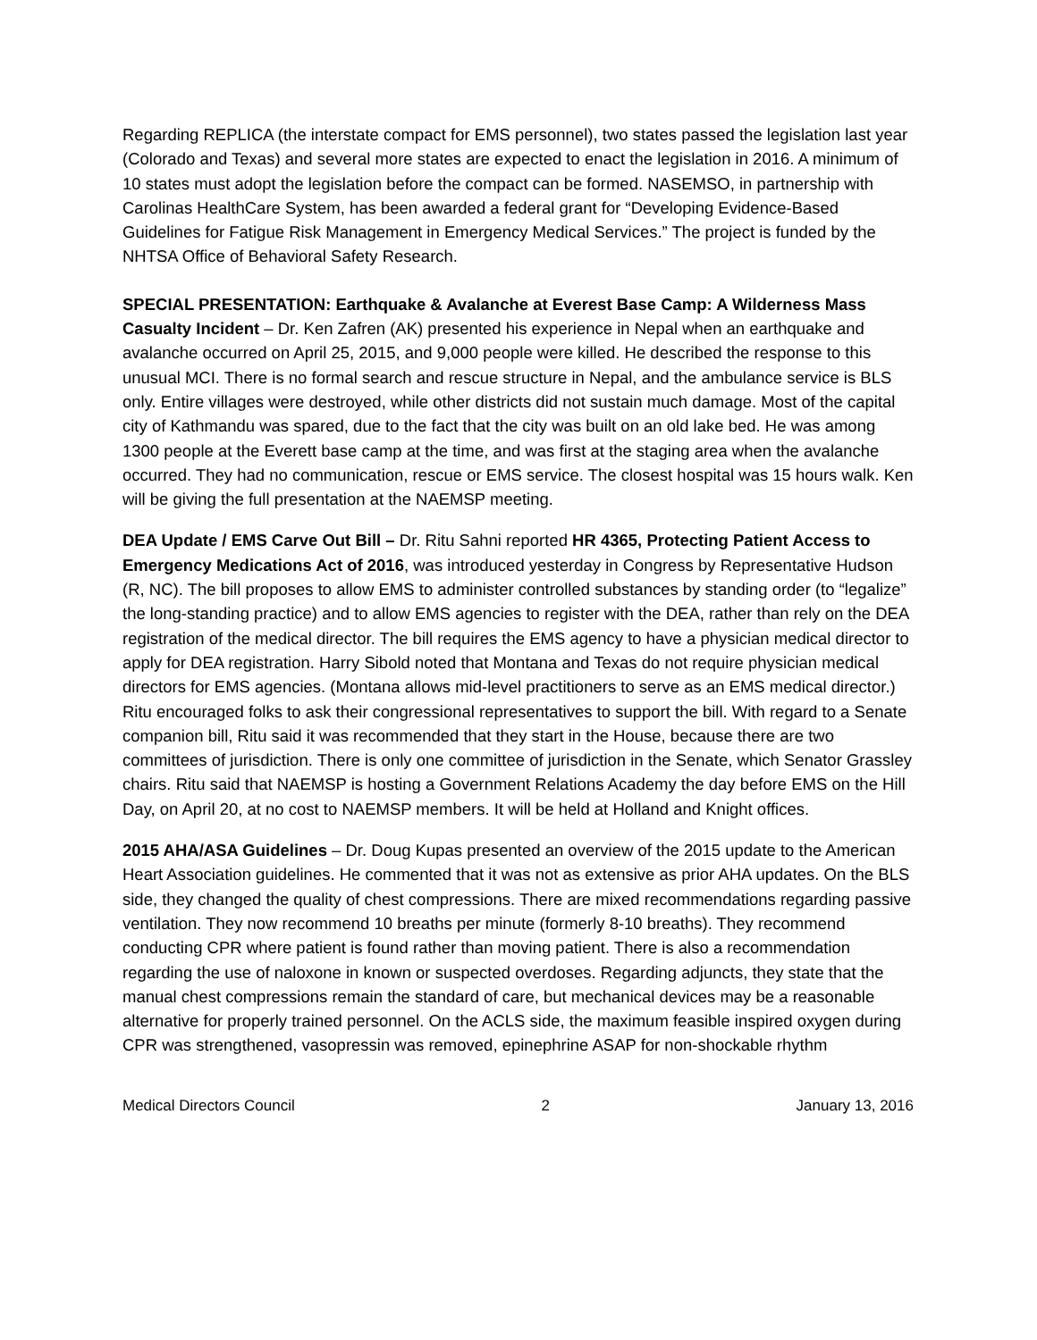Regarding REPLICA (the interstate compact for EMS personnel), two states passed the legislation last year (Colorado and Texas) and several more states are expected to enact the legislation in 2016. A minimum of 10 states must adopt the legislation before the compact can be formed. NASEMSO, in partnership with Carolinas HealthCare System, has been awarded a federal grant for “Developing Evidence-Based Guidelines for Fatigue Risk Management in Emergency Medical Services.” The project is funded by the NHTSA Office of Behavioral Safety Research.
SPECIAL PRESENTATION: Earthquake & Avalanche at Everest Base Camp: A Wilderness Mass Casualty Incident – Dr. Ken Zafren (AK) presented his experience in Nepal when an earthquake and avalanche occurred on April 25, 2015, and 9,000 people were killed. He described the response to this unusual MCI. There is no formal search and rescue structure in Nepal, and the ambulance service is BLS only. Entire villages were destroyed, while other districts did not sustain much damage. Most of the capital city of Kathmandu was spared, due to the fact that the city was built on an old lake bed. He was among 1300 people at the Everett base camp at the time, and was first at the staging area when the avalanche occurred. They had no communication, rescue or EMS service. The closest hospital was 15 hours walk. Ken will be giving the full presentation at the NAEMSP meeting.
DEA Update / EMS Carve Out Bill – Dr. Ritu Sahni reported HR 4365, Protecting Patient Access to Emergency Medications Act of 2016, was introduced yesterday in Congress by Representative Hudson (R, NC). The bill proposes to allow EMS to administer controlled substances by standing order (to “legalize” the long-standing practice) and to allow EMS agencies to register with the DEA, rather than rely on the DEA registration of the medical director. The bill requires the EMS agency to have a physician medical director to apply for DEA registration. Harry Sibold noted that Montana and Texas do not require physician medical directors for EMS agencies. (Montana allows mid-level practitioners to serve as an EMS medical director.) Ritu encouraged folks to ask their congressional representatives to support the bill. With regard to a Senate companion bill, Ritu said it was recommended that they start in the House, because there are two committees of jurisdiction. There is only one committee of jurisdiction in the Senate, which Senator Grassley chairs. Ritu said that NAEMSP is hosting a Government Relations Academy the day before EMS on the Hill Day, on April 20, at no cost to NAEMSP members. It will be held at Holland and Knight offices.
2015 AHA/ASA Guidelines – Dr. Doug Kupas presented an overview of the 2015 update to the American Heart Association guidelines. He commented that it was not as extensive as prior AHA updates. On the BLS side, they changed the quality of chest compressions. There are mixed recommendations regarding passive ventilation. They now recommend 10 breaths per minute (formerly 8-10 breaths). They recommend conducting CPR where patient is found rather than moving patient. There is also a recommendation regarding the use of naloxone in known or suspected overdoses. Regarding adjuncts, they state that the manual chest compressions remain the standard of care, but mechanical devices may be a reasonable alternative for properly trained personnel. On the ACLS side, the maximum feasible inspired oxygen during CPR was strengthened, vasopressin was removed, epinephrine ASAP for non-shockable rhythm
Medical Directors Council 2 January 13, 2016